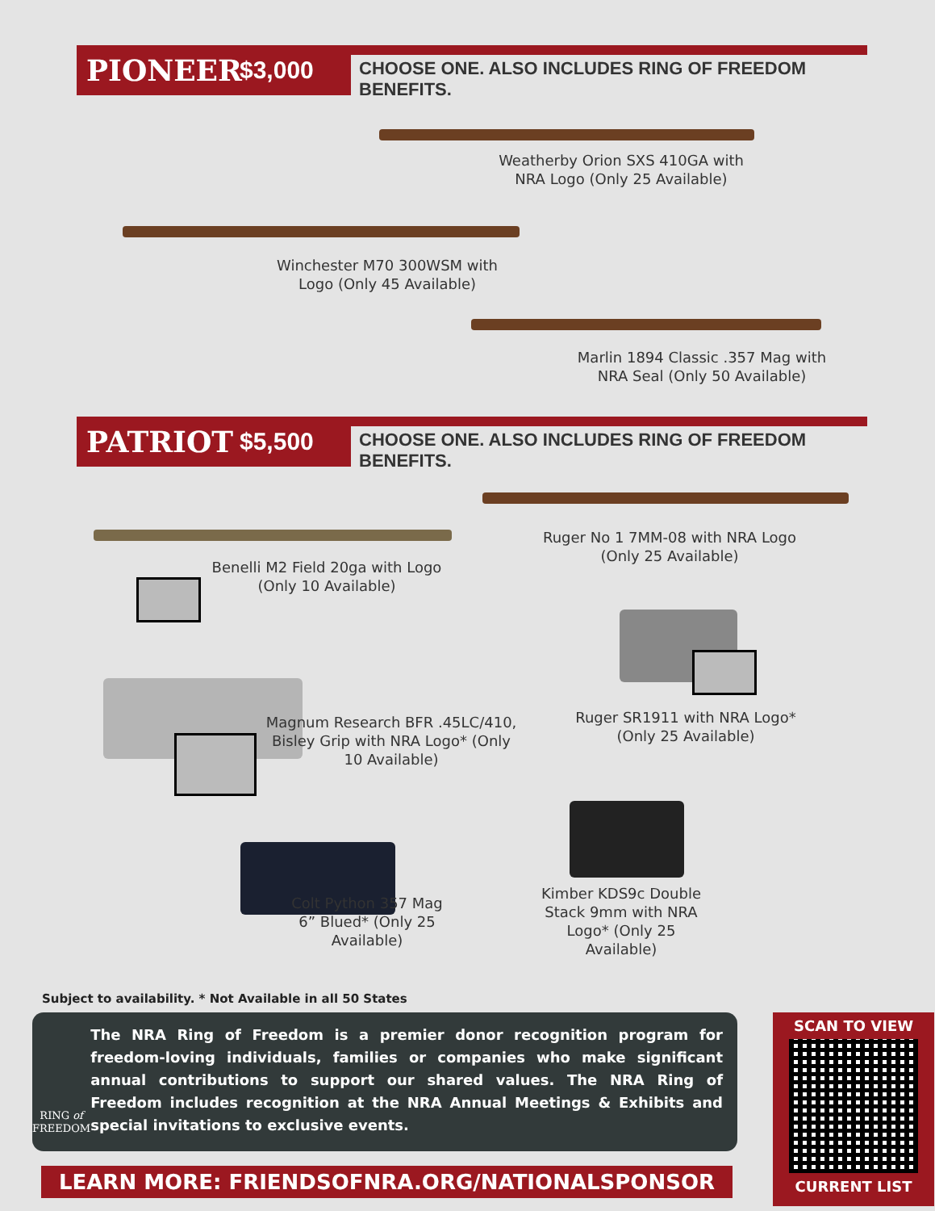PIONEER $3,000
CHOOSE ONE. ALSO INCLUDES RING OF FREEDOM BENEFITS.
Weatherby Orion SXS 410GA with NRA Logo (Only 25 Available)
Winchester M70 300WSM with Logo (Only 45 Available)
Marlin 1894 Classic .357 Mag with NRA Seal (Only 50 Available)
PATRIOT $5,500
CHOOSE ONE. ALSO INCLUDES RING OF FREEDOM BENEFITS.
Ruger No 1 7MM-08 with NRA Logo (Only 25 Available)
Benelli M2 Field 20ga with Logo (Only 10 Available)
Ruger SR1911 with NRA Logo* (Only 25 Available)
Magnum Research BFR .45LC/410, Bisley Grip with NRA Logo* (Only 10 Available)
Kimber KDS9c Double Stack 9mm with NRA Logo* (Only 25 Available)
Colt Python 357 Mag 6” Blued* (Only 25 Available)
Subject to availability. * Not Available in all 50 States
RING of
FREEDOM
The NRA Ring of Freedom is a premier donor recognition program for freedom-loving individuals, families or companies who make significant annual contributions to support our shared values. The NRA Ring of Freedom includes recognition at the NRA Annual Meetings & Exhibits and special invitations to exclusive events.
LEARN MORE: FRIENDSOFNRA.ORG/NATIONALSPONSOR
SCAN TO VIEW
CURRENT LIST